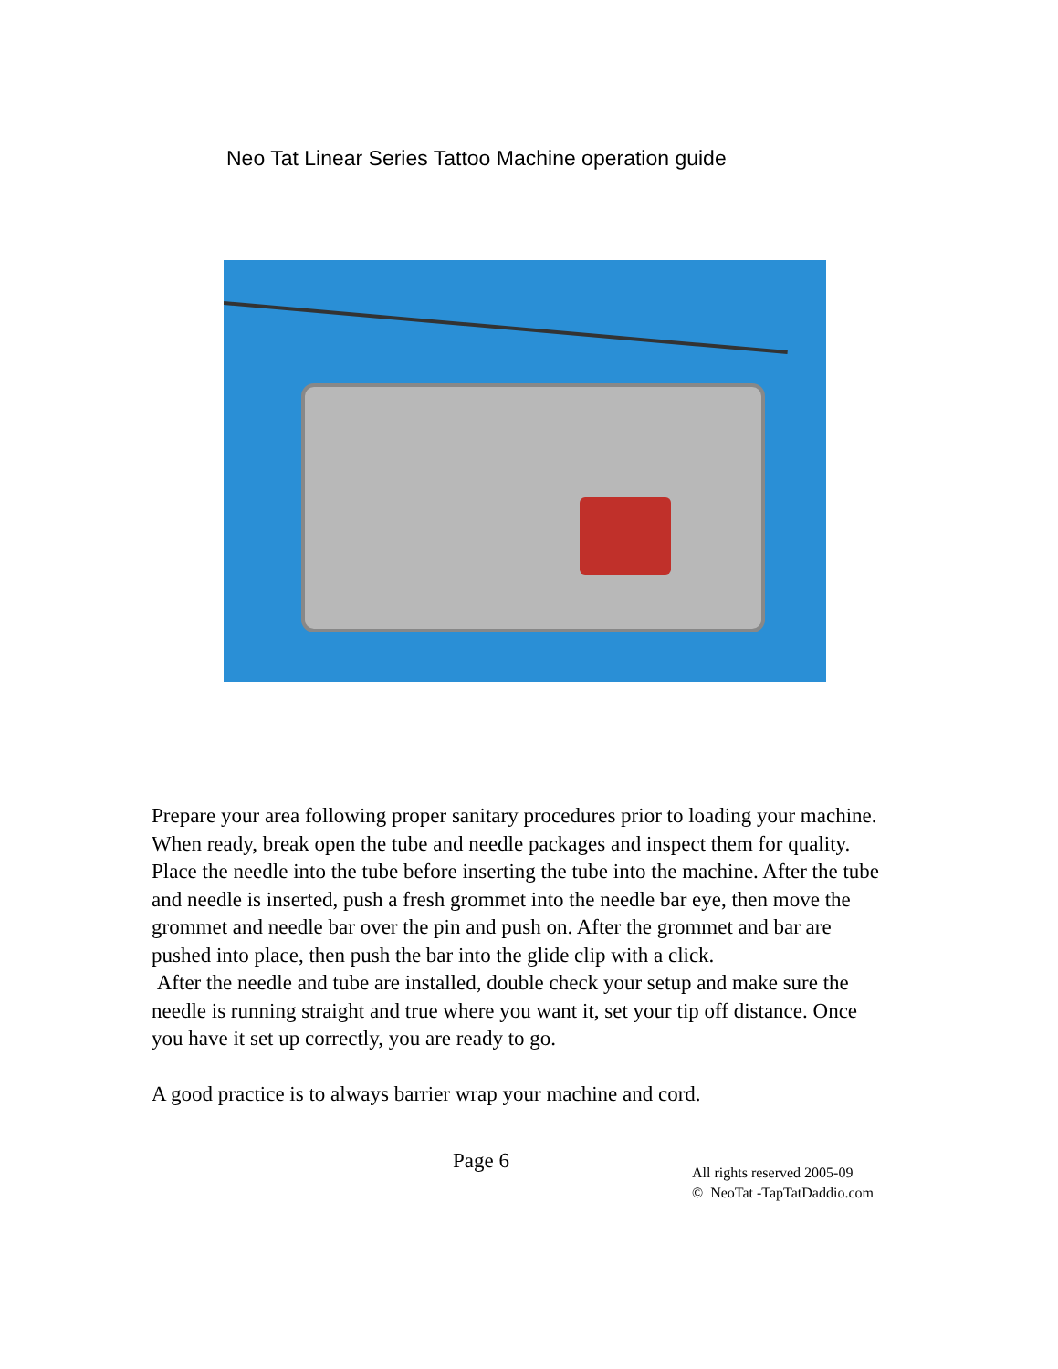Neo Tat Linear Series Tattoo Machine operation guide
Prepare your area following proper sanitary procedures prior to loading your machine. When ready, break open the tube and needle packages and inspect them for quality. Place the needle into the tube before inserting the tube into the machine. After the tube and needle is inserted, push a fresh grommet into the needle bar eye, then move the grommet and needle bar over the pin and push on. After the grommet and bar are pushed into place, then push the bar into the glide clip with a click.
After the needle and tube are installed, double check your setup and make sure the needle is running straight and true where you want it, set your tip off distance. Once you have it set up correctly, you are ready to go.
A good practice is to always barrier wrap your machine and cord.
Page 6
All rights reserved 2005-09
© NeoTat -TapTatDaddio.com